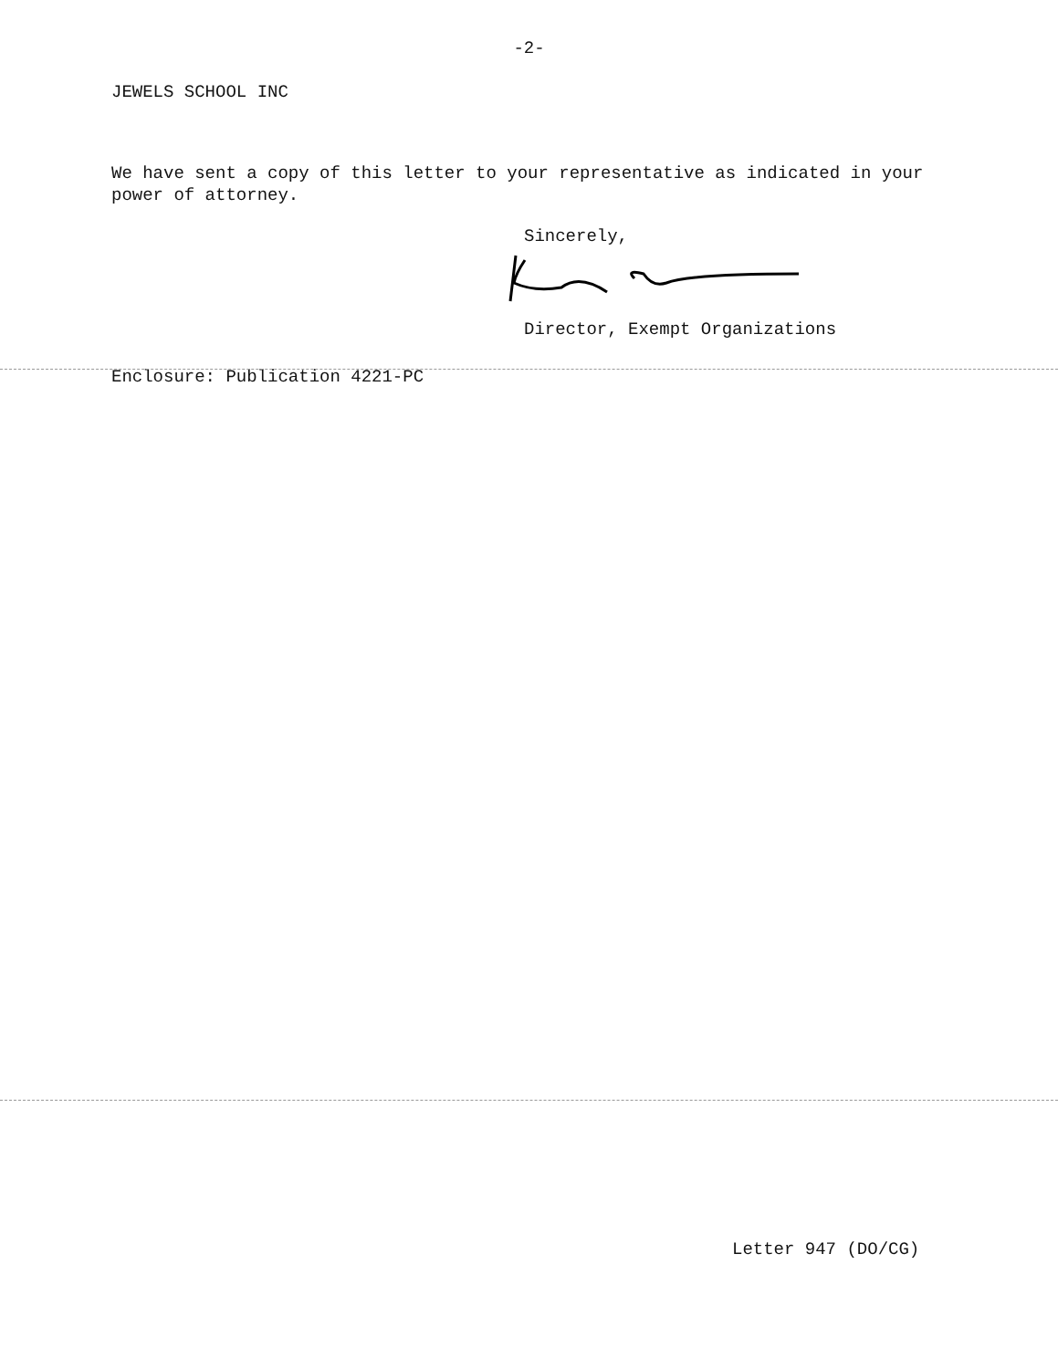-2-
JEWELS SCHOOL INC
We have sent a copy of this letter to your representative as indicated in your power of attorney.
Sincerely,
Director, Exempt Organizations
Enclosure: Publication 4221-PC
Letter 947 (DO/CG)